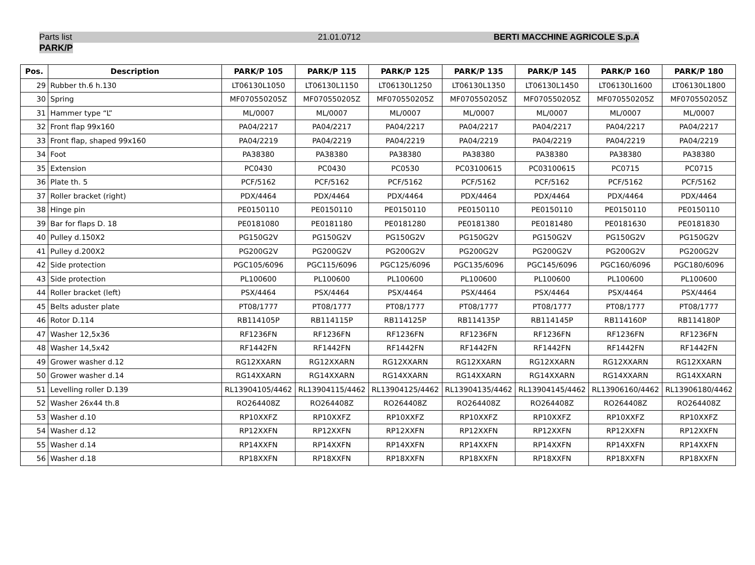Parts list 21.01.0712 BERTI MACCHINE AGRICOLE S.p.A
PARK/P
| Pos. | Description | PARK/P 105 | PARK/P 115 | PARK/P 125 | PARK/P 135 | PARK/P 145 | PARK/P 160 | PARK/P 180 |
| --- | --- | --- | --- | --- | --- | --- | --- | --- |
| 29 | Rubber th.6 h.130 | LT06130L1050 | LT06130L1150 | LT06130L1250 | LT06130L1350 | LT06130L1450 | LT06130L1600 | LT06130L1800 |
| 30 | Spring | MF070550205Z | MF070550205Z | MF070550205Z | MF070550205Z | MF070550205Z | MF070550205Z | MF070550205Z |
| 31 | Hammer type “L” | ML/0007 | ML/0007 | ML/0007 | ML/0007 | ML/0007 | ML/0007 | ML/0007 |
| 32 | Front flap 99x160 | PA04/2217 | PA04/2217 | PA04/2217 | PA04/2217 | PA04/2217 | PA04/2217 | PA04/2217 |
| 33 | Front flap, shaped 99x160 | PA04/2219 | PA04/2219 | PA04/2219 | PA04/2219 | PA04/2219 | PA04/2219 | PA04/2219 |
| 34 | Foot | PA38380 | PA38380 | PA38380 | PA38380 | PA38380 | PA38380 | PA38380 |
| 35 | Extension | PC0430 | PC0430 | PC0530 | PC03100615 | PC03100615 | PC0715 | PC0715 |
| 36 | Plate th. 5 | PCF/5162 | PCF/5162 | PCF/5162 | PCF/5162 | PCF/5162 | PCF/5162 | PCF/5162 |
| 37 | Roller bracket (right) | PDX/4464 | PDX/4464 | PDX/4464 | PDX/4464 | PDX/4464 | PDX/4464 | PDX/4464 |
| 38 | Hinge pin | PE0150110 | PE0150110 | PE0150110 | PE0150110 | PE0150110 | PE0150110 | PE0150110 |
| 39 | Bar for flaps D. 18 | PE0181080 | PE0181180 | PE0181280 | PE0181380 | PE0181480 | PE0181630 | PE0181830 |
| 40 | Pulley d.150X2 | PG150G2V | PG150G2V | PG150G2V | PG150G2V | PG150G2V | PG150G2V | PG150G2V |
| 41 | Pulley d.200X2 | PG200G2V | PG200G2V | PG200G2V | PG200G2V | PG200G2V | PG200G2V | PG200G2V |
| 42 | Side protection | PGC105/6096 | PGC115/6096 | PGC125/6096 | PGC135/6096 | PGC145/6096 | PGC160/6096 | PGC180/6096 |
| 43 | Side protection | PL100600 | PL100600 | PL100600 | PL100600 | PL100600 | PL100600 | PL100600 |
| 44 | Roller bracket (left) | PSX/4464 | PSX/4464 | PSX/4464 | PSX/4464 | PSX/4464 | PSX/4464 | PSX/4464 |
| 45 | Belts aduster plate | PT08/1777 | PT08/1777 | PT08/1777 | PT08/1777 | PT08/1777 | PT08/1777 | PT08/1777 |
| 46 | Rotor D.114 | RB114105P | RB114115P | RB114125P | RB114135P | RB114145P | RB114160P | RB114180P |
| 47 | Washer 12,5x36 | RF1236FN | RF1236FN | RF1236FN | RF1236FN | RF1236FN | RF1236FN | RF1236FN |
| 48 | Washer 14,5x42 | RF1442FN | RF1442FN | RF1442FN | RF1442FN | RF1442FN | RF1442FN | RF1442FN |
| 49 | Grower washer d.12 | RG12XXARN | RG12XXARN | RG12XXARN | RG12XXARN | RG12XXARN | RG12XXARN | RG12XXARN |
| 50 | Grower washer d.14 | RG14XXARN | RG14XXARN | RG14XXARN | RG14XXARN | RG14XXARN | RG14XXARN | RG14XXARN |
| 51 | Levelling roller D.139 | RL13904105/4462 | RL13904115/4462 | RL13904125/4462 | RL13904135/4462 | RL13904145/4462 | RL13906160/4462 | RL13906180/4462 |
| 52 | Washer 26x44 th.8 | RO264408Z | RO264408Z | RO264408Z | RO264408Z | RO264408Z | RO264408Z | RO264408Z |
| 53 | Washer d.10 | RP10XXFZ | RP10XXFZ | RP10XXFZ | RP10XXFZ | RP10XXFZ | RP10XXFZ | RP10XXFZ |
| 54 | Washer d.12 | RP12XXFN | RP12XXFN | RP12XXFN | RP12XXFN | RP12XXFN | RP12XXFN | RP12XXFN |
| 55 | Washer d.14 | RP14XXFN | RP14XXFN | RP14XXFN | RP14XXFN | RP14XXFN | RP14XXFN | RP14XXFN |
| 56 | Washer d.18 | RP18XXFN | RP18XXFN | RP18XXFN | RP18XXFN | RP18XXFN | RP18XXFN | RP18XXFN |